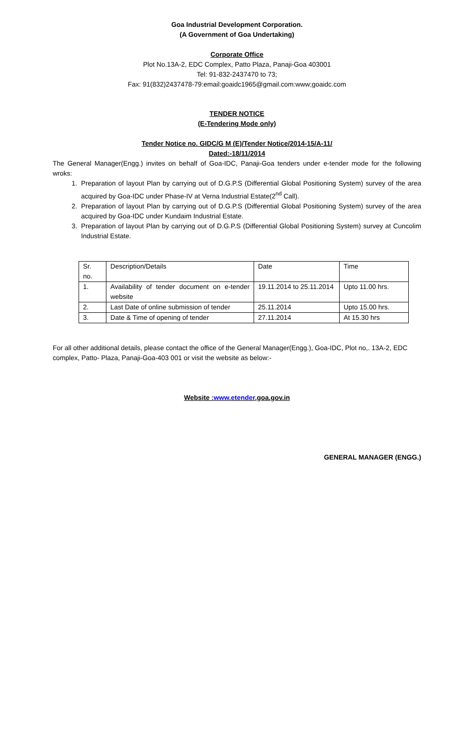Goa Industrial Development Corporation.
(A Government of Goa Undertaking)
Corporate Office
Plot No.13A-2, EDC Complex, Patto Plaza, Panaji-Goa 403001
Tel: 91-832-2437470 to 73;
Fax: 91(832)2437478-79:email:goaidc1965@gmail.com:www;goaidc.com
TENDER NOTICE
(E-Tendering Mode only)
Tender Notice no. GIDC/G M (E)/Tender Notice/2014-15/A-11/
Dated:-18/11/2014
The General Manager(Engg.) invites on behalf of Goa-IDC, Panaji-Goa tenders under e-tender mode for the following wroks:
1. Preparation of layout Plan by carrying out of D.G.P.S (Differential Global Positioning System) survey of the area acquired by Goa-IDC under Phase-IV at Verna Industrial Estate(2<sup>nd</sup> Call).
2. Preparation of layout Plan by carrying out of D.G.P.S (Differential Global Positioning System) survey of the area acquired by Goa-IDC under Kundaim Industrial Estate.
3. Preparation of layout Plan by carrying out of D.G.P.S (Differential Global Positioning System) survey at Cuncolim Industrial Estate.
| Sr. no. | Description/Details | Date | Time |
| 1. | Availability of tender document on e-tender website | 19.11.2014 to 25.11.2014 | Upto 11.00 hrs. |
| 2. | Last Date of online submission of tender | 25.11.2014 | Upto 15.00 hrs. |
| 3. | Date & Time of opening of tender | 27.11.2014 | At 15.30 hrs |
For all other additional details, please contact the office of the General Manager(Engg.), Goa-IDC, Plot no,. 13A-2, EDC complex, Patto- Plaza, Panaji-Goa-403 001 or visit the website as below:-
Website :www.etender.goa.gov.in
GENERAL MANAGER (ENGG.)